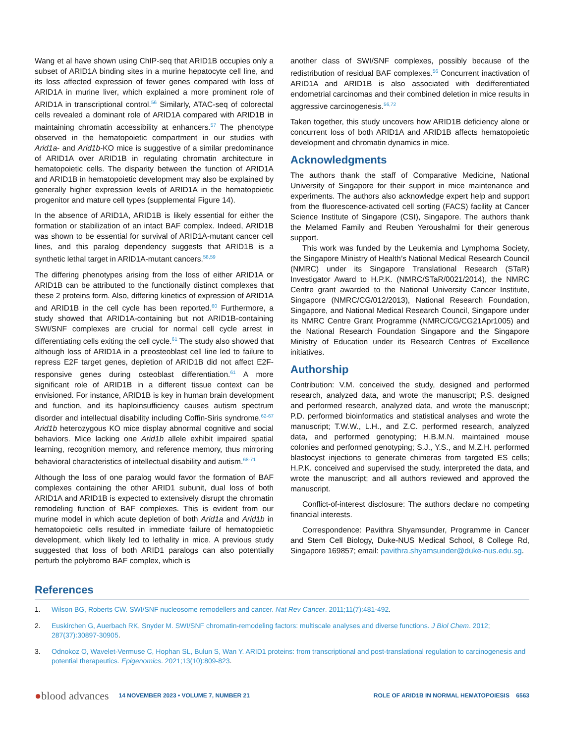Wang et al have shown using ChIP-seq that ARID1B occupies only a subset of ARID1A binding sites in a murine hepatocyte cell line, and its loss affected expression of fewer genes compared with loss of ARID1A in murine liver, which explained a more prominent role of ARID1A in transcriptional control.<sup>56</sup> Similarly, ATAC-seq of colorectal cells revealed a dominant role of ARID1A compared with ARID1B in maintaining chromatin accessibility at enhancers.<sup>57</sup> The phenotype observed in the hematopoietic compartment in our studies with Arid1a- and Arid1b-KO mice is suggestive of a similar predominance of ARID1A over ARID1B in regulating chromatin architecture in hematopoietic cells. The disparity between the function of ARID1A and ARID1B in hematopoietic development may also be explained by generally higher expression levels of ARID1A in the hematopoietic progenitor and mature cell types (supplemental Figure 14).
In the absence of ARID1A, ARID1B is likely essential for either the formation or stabilization of an intact BAF complex. Indeed, ARID1B was shown to be essential for survival of ARID1A-mutant cancer cell lines, and this paralog dependency suggests that ARID1B is a synthetic lethal target in ARID1A-mutant cancers.<sup>58,59</sup>
The differing phenotypes arising from the loss of either ARID1A or ARID1B can be attributed to the functionally distinct complexes that these 2 proteins form. Also, differing kinetics of expression of ARID1A and ARID1B in the cell cycle has been reported.<sup>60</sup> Furthermore, a study showed that ARID1A-containing but not ARID1B-containing SWI/SNF complexes are crucial for normal cell cycle arrest in differentiating cells exiting the cell cycle.<sup>61</sup> The study also showed that although loss of ARID1A in a preosteoblast cell line led to failure to repress E2F target genes, depletion of ARID1B did not affect E2F-responsive genes during osteoblast differentiation.<sup>61</sup> A more significant role of ARID1B in a different tissue context can be envisioned. For instance, ARID1B is key in human brain development and function, and its haploinsufficiency causes autism spectrum disorder and intellectual disability including Coffin-Siris syndrome.<sup>62-67</sup> Arid1b heterozygous KO mice display abnormal cognitive and social behaviors. Mice lacking one Arid1b allele exhibit impaired spatial learning, recognition memory, and reference memory, thus mirroring behavioral characteristics of intellectual disability and autism.<sup>68-71</sup>
Although the loss of one paralog would favor the formation of BAF complexes containing the other ARID1 subunit, dual loss of both ARID1A and ARID1B is expected to extensively disrupt the chromatin remodeling function of BAF complexes. This is evident from our murine model in which acute depletion of both Arid1a and Arid1b in hematopoietic cells resulted in immediate failure of hematopoietic development, which likely led to lethality in mice. A previous study suggested that loss of both ARID1 paralogs can also potentially perturb the polybromo BAF complex, which is
another class of SWI/SNF complexes, possibly because of the redistribution of residual BAF complexes.<sup>56</sup> Concurrent inactivation of ARID1A and ARID1B is also associated with dedifferentiated endometrial carcinomas and their combined deletion in mice results in aggressive carcinogenesis.<sup>56,72</sup>
Taken together, this study uncovers how ARID1B deficiency alone or concurrent loss of both ARID1A and ARID1B affects hematopoietic development and chromatin dynamics in mice.
Acknowledgments
The authors thank the staff of Comparative Medicine, National University of Singapore for their support in mice maintenance and experiments. The authors also acknowledge expert help and support from the fluorescence-activated cell sorting (FACS) facility at Cancer Science Institute of Singapore (CSI), Singapore. The authors thank the Melamed Family and Reuben Yeroushalmi for their generous support.
This work was funded by the Leukemia and Lymphoma Society, the Singapore Ministry of Health’s National Medical Research Council (NMRC) under its Singapore Translational Research (STaR) Investigator Award to H.P.K. (NMRC/STaR/0021/2014), the NMRC Centre grant awarded to the National University Cancer Institute, Singapore (NMRC/CG/012/2013), National Research Foundation, Singapore, and National Medical Research Council, Singapore under its NMRC Centre Grant Programme (NMRC/CG/CG21Apr1005) and the National Research Foundation Singapore and the Singapore Ministry of Education under its Research Centres of Excellence initiatives.
Authorship
Contribution: V.M. conceived the study, designed and performed research, analyzed data, and wrote the manuscript; P.S. designed and performed research, analyzed data, and wrote the manuscript; P.D. performed bioinformatics and statistical analyses and wrote the manuscript; T.W.W., L.H., and Z.C. performed research, analyzed data, and performed genotyping; H.B.M.N. maintained mouse colonies and performed genotyping; S.J., Y.S., and M.Z.H. performed blastocyst injections to generate chimeras from targeted ES cells; H.P.K. conceived and supervised the study, interpreted the data, and wrote the manuscript; and all authors reviewed and approved the manuscript.
Conflict-of-interest disclosure: The authors declare no competing financial interests.
Correspondence: Pavithra Shyamsunder, Programme in Cancer and Stem Cell Biology, Duke-NUS Medical School, 8 College Rd, Singapore 169857; email: pavithra.shyamsunder@duke-nus.edu.sg.
References
1. Wilson BG, Roberts CW. SWI/SNF nucleosome remodellers and cancer. Nat Rev Cancer. 2011;11(7):481-492.
2. Euskirchen G, Auerbach RK, Snyder M. SWI/SNF chromatin-remodeling factors: multiscale analyses and diverse functions. J Biol Chem. 2012; 287(37):30897-30905.
3. Odnokoz O, Wavelet-Vermuse C, Hophan SL, Bulun S, Wan Y. ARID1 proteins: from transcriptional and post-translational regulation to carcinogenesis and potential therapeutics. Epigenomics. 2021;13(10):809-823.
●blood advances 14 NOVEMBER 2023 • VOLUME 7, NUMBER 21 ROLE OF ARID1B IN NORMAL HEMATOPOIESIS 6563